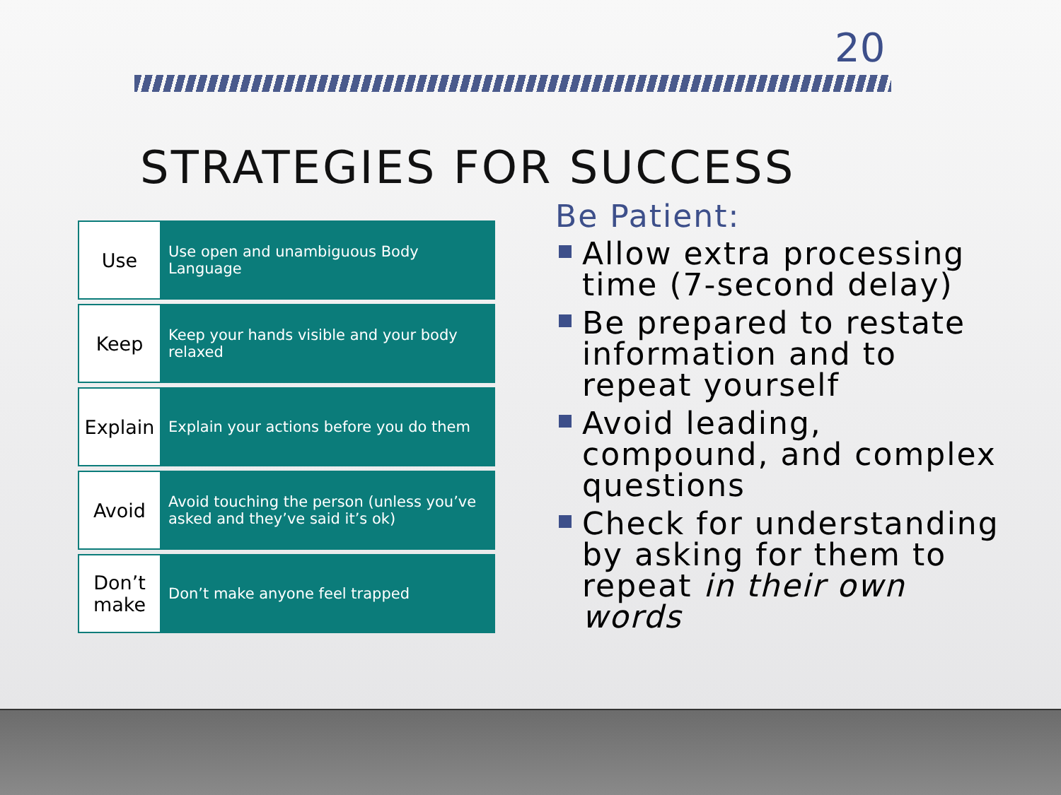20
STRATEGIES FOR SUCCESS
Use
Use open and unambiguous Body Language
Keep
Keep your hands visible and your body relaxed
Explain
Explain your actions before you do them
Avoid
Avoid touching the person (unless you’ve asked and they’ve said it’s ok)
Don’t make
Don’t make anyone feel trapped
Be Patient:
Allow extra processing time (7-second delay)
Be prepared to restate information and to repeat yourself
Avoid leading, compound, and complex questions
Check for understanding by asking for them to repeat in their own words